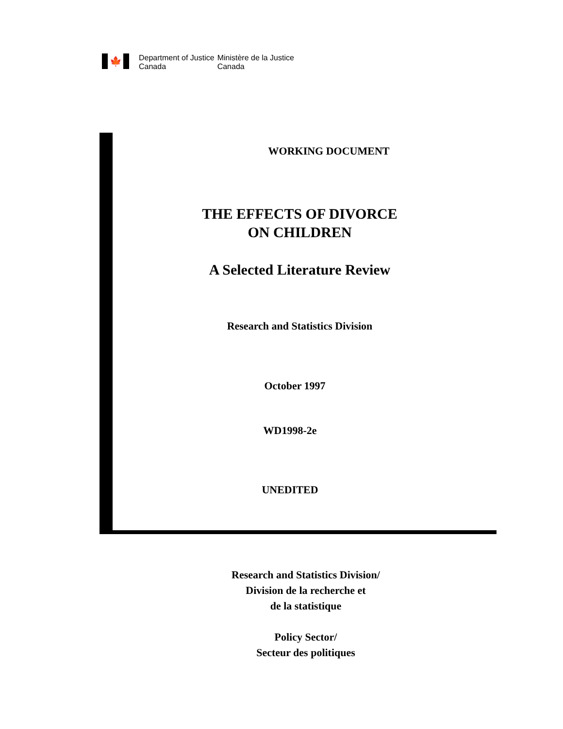🍁
Department of Justice
Canada
Ministère de la Justice
Canada
WORKING DOCUMENT
THE EFFECTS OF DIVORCE
ON CHILDREN
A Selected Literature Review
Research and Statistics Division
October 1997
WD1998-2e
UNEDITED
Research and Statistics Division/
Division de la recherche et
de la statistique
Policy Sector/
Secteur des politiques